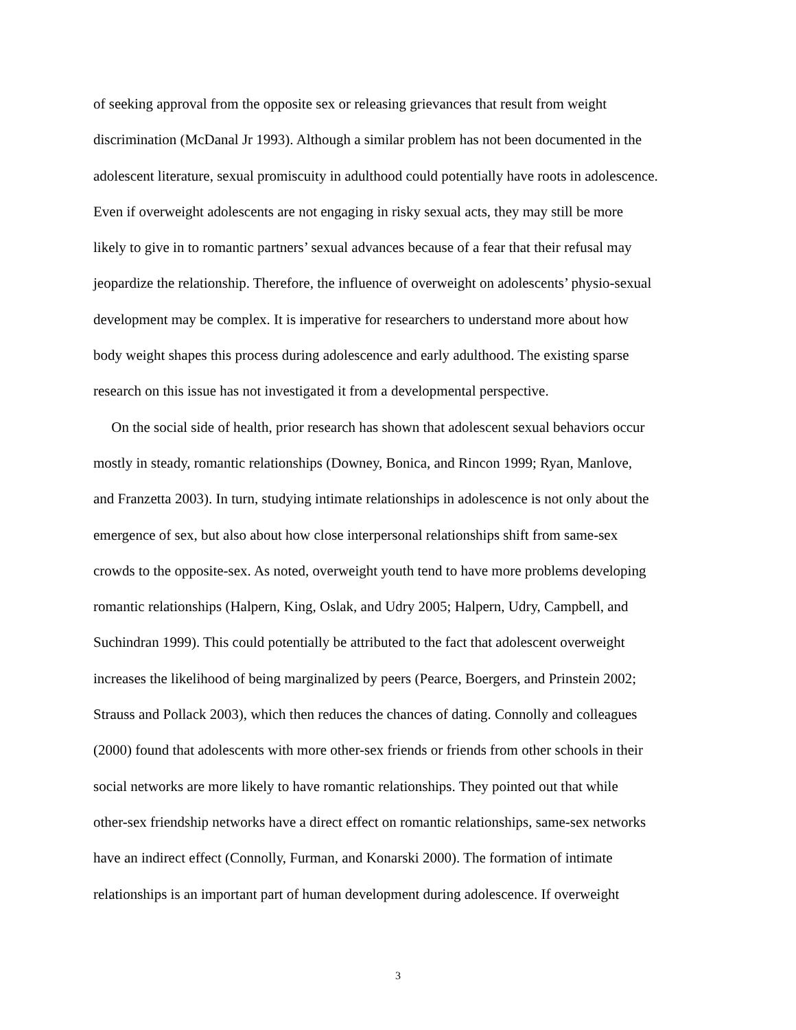of seeking approval from the opposite sex or releasing grievances that result from weight
discrimination (McDanal Jr 1993). Although a similar problem has not been documented in the
adolescent literature, sexual promiscuity in adulthood could potentially have roots in adolescence.
Even if overweight adolescents are not engaging in risky sexual acts, they may still be more
likely to give in to romantic partners’ sexual advances because of a fear that their refusal may
jeopardize the relationship. Therefore, the influence of overweight on adolescents’ physio-sexual
development may be complex. It is imperative for researchers to understand more about how
body weight shapes this process during adolescence and early adulthood. The existing sparse
research on this issue has not investigated it from a developmental perspective.
On the social side of health, prior research has shown that adolescent sexual behaviors occur
mostly in steady, romantic relationships (Downey, Bonica, and Rincon 1999; Ryan, Manlove,
and Franzetta 2003). In turn, studying intimate relationships in adolescence is not only about the
emergence of sex, but also about how close interpersonal relationships shift from same-sex
crowds to the opposite-sex. As noted, overweight youth tend to have more problems developing
romantic relationships (Halpern, King, Oslak, and Udry 2005; Halpern, Udry, Campbell, and
Suchindran 1999). This could potentially be attributed to the fact that adolescent overweight
increases the likelihood of being marginalized by peers (Pearce, Boergers, and Prinstein 2002;
Strauss and Pollack 2003), which then reduces the chances of dating. Connolly and colleagues
(2000) found that adolescents with more other-sex friends or friends from other schools in their
social networks are more likely to have romantic relationships. They pointed out that while
other-sex friendship networks have a direct effect on romantic relationships, same-sex networks
have an indirect effect (Connolly, Furman, and Konarski 2000). The formation of intimate
relationships is an important part of human development during adolescence. If overweight
3